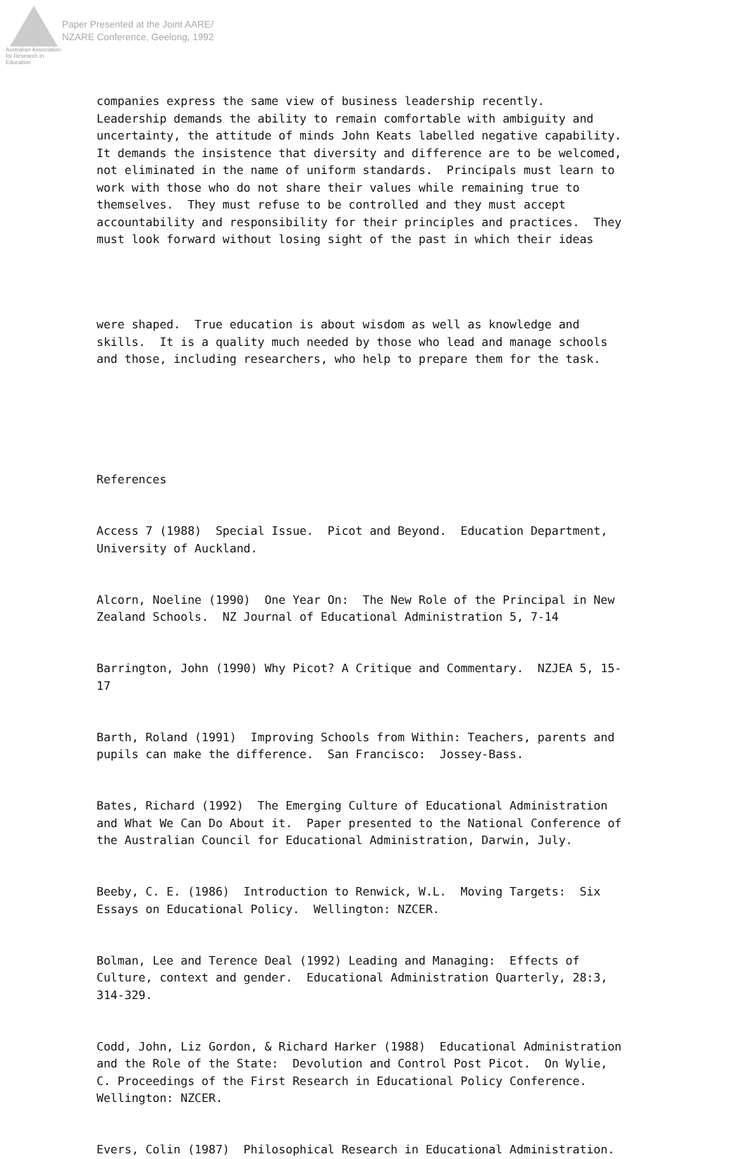Australian Association for Research in Education
Paper Presented at the Joint AARE/
NZARE Conference, Geelong, 1992
companies express the same view of business leadership recently. Leadership demands the ability to remain comfortable with ambiguity and uncertainty, the attitude of minds John Keats labelled negative capability. It demands the insistence that diversity and difference are to be welcomed, not eliminated in the name of uniform standards. Principals must learn to work with those who do not share their values while remaining true to themselves. They must refuse to be controlled and they must accept accountability and responsibility for their principles and practices. They must look forward without losing sight of the past in which their ideas
were shaped. True education is about wisdom as well as knowledge and skills. It is a quality much needed by those who lead and manage schools and those, including researchers, who help to prepare them for the task.
References
Access 7 (1988) Special Issue. Picot and Beyond. Education Department, University of Auckland.
Alcorn, Noeline (1990) One Year On: The New Role of the Principal in New Zealand Schools. NZ Journal of Educational Administration 5, 7-14
Barrington, John (1990) Why Picot? A Critique and Commentary. NZJEA 5, 15- 17
Barth, Roland (1991) Improving Schools from Within: Teachers, parents and pupils can make the difference. San Francisco: Jossey-Bass.
Bates, Richard (1992) The Emerging Culture of Educational Administration and What We Can Do About it. Paper presented to the National Conference of the Australian Council for Educational Administration, Darwin, July.
Beeby, C. E. (1986) Introduction to Renwick, W.L. Moving Targets: Six Essays on Educational Policy. Wellington: NZCER.
Bolman, Lee and Terence Deal (1992) Leading and Managing: Effects of Culture, context and gender. Educational Administration Quarterly, 28:3, 314-329.
Codd, John, Liz Gordon, & Richard Harker (1988) Educational Administration and the Role of the State: Devolution and Control Post Picot. On Wylie, C. Proceedings of the First Research in Educational Policy Conference. Wellington: NZCER.
Evers, Colin (1987) Philosophical Research in Educational Administration.